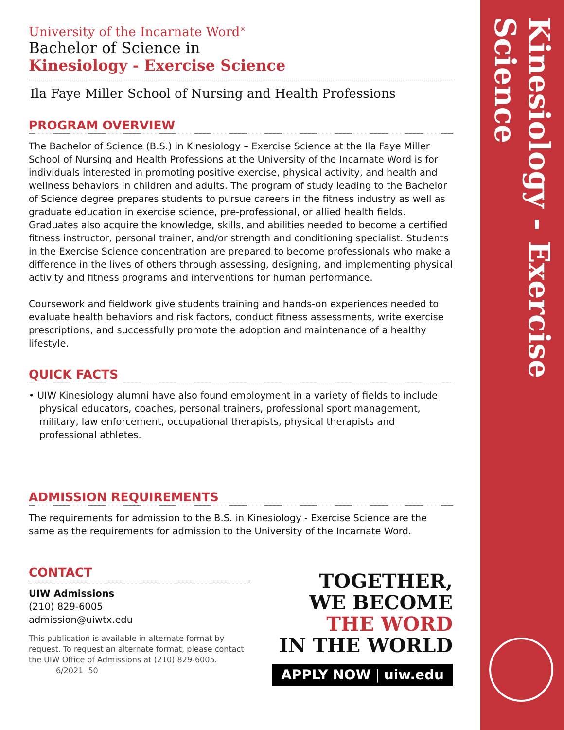Kinesiology - Exercise Science
University of the Incarnate Word<sup>®</sup>
Bachelor of Science in
Kinesiology - Exercise Science
Ila Faye Miller School of Nursing and Health Professions
PROGRAM OVERVIEW
The Bachelor of Science (B.S.) in Kinesiology – Exercise Science at the Ila Faye Miller School of Nursing and Health Professions at the University of the Incarnate Word is for individuals interested in promoting positive exercise, physical activity, and health and wellness behaviors in children and adults. The program of study leading to the Bachelor of Science degree prepares students to pursue careers in the fitness industry as well as graduate education in exercise science, pre-professional, or allied health fields. Graduates also acquire the knowledge, skills, and abilities needed to become a certified fitness instructor, personal trainer, and/or strength and conditioning specialist. Students in the Exercise Science concentration are prepared to become professionals who make a difference in the lives of others through assessing, designing, and implementing physical activity and fitness programs and interventions for human performance.
Coursework and fieldwork give students training and hands-on experiences needed to evaluate health behaviors and risk factors, conduct fitness assessments, write exercise prescriptions, and successfully promote the adoption and maintenance of a healthy lifestyle.
QUICK FACTS
• UIW Kinesiology alumni have also found employment in a variety of fields to include physical educators, coaches, personal trainers, professional sport management, military, law enforcement, occupational therapists, physical therapists and professional athletes.
ADMISSION REQUIREMENTS
The requirements for admission to the B.S. in Kinesiology - Exercise Science are the same as the requirements for admission to the University of the Incarnate Word.
CONTACT
UIW Admissions
(210) 829-6005
admission@uiwtx.edu
This publication is available in alternate format by request. To request an alternate format, please contact the UIW Office of Admissions at (210) 829-6005. 6/2021 50
TOGETHER,
WE BECOME
THE WORD
IN THE WORLD
APPLY NOW | uiw.edu